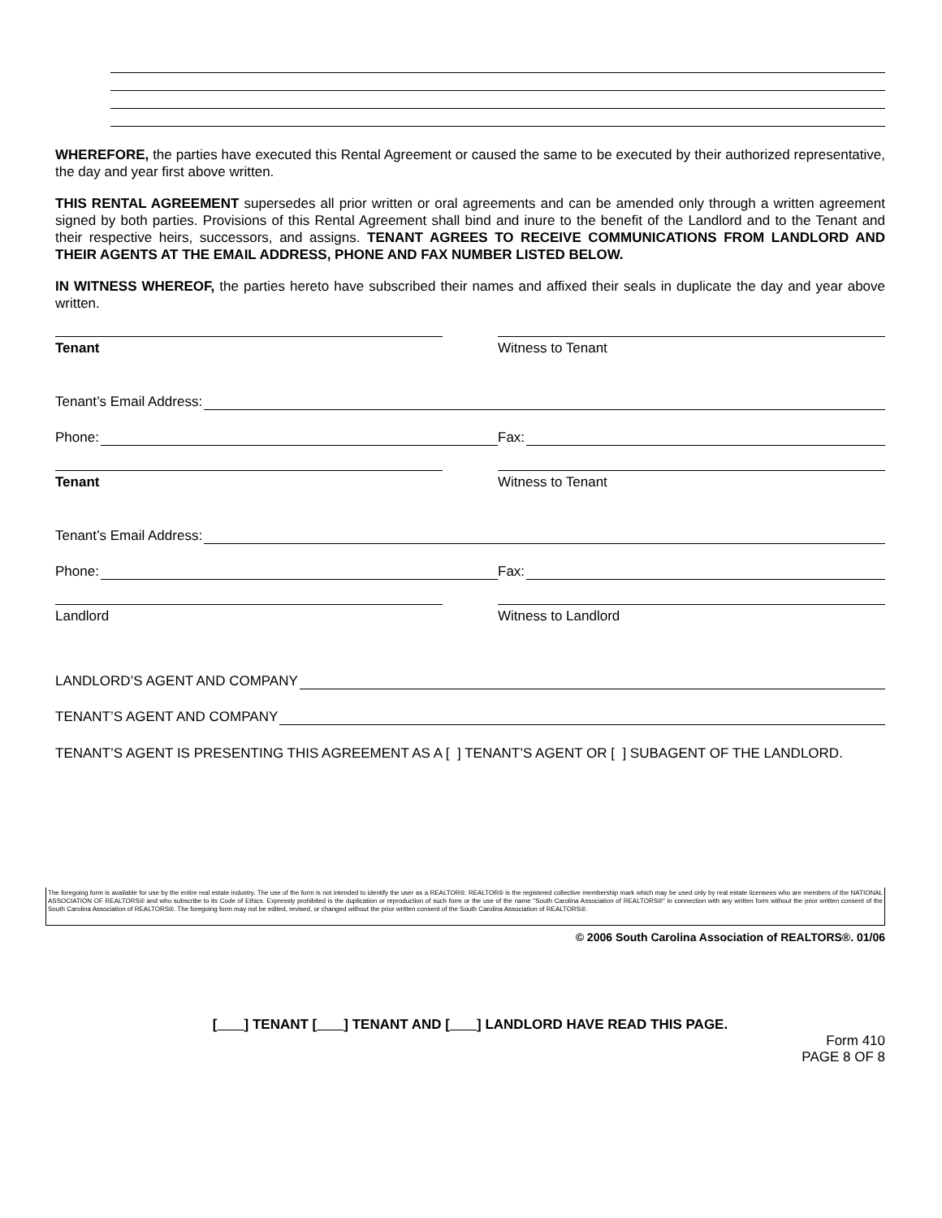WHEREFORE, the parties have executed this Rental Agreement or caused the same to be executed by their authorized representative, the day and year first above written.
THIS RENTAL AGREEMENT supersedes all prior written or oral agreements and can be amended only through a written agreement signed by both parties. Provisions of this Rental Agreement shall bind and inure to the benefit of the Landlord and to the Tenant and their respective heirs, successors, and assigns. TENANT AGREES TO RECEIVE COMMUNICATIONS FROM LANDLORD AND THEIR AGENTS AT THE EMAIL ADDRESS, PHONE AND FAX NUMBER LISTED BELOW.
IN WITNESS WHEREOF, the parties hereto have subscribed their names and affixed their seals in duplicate the day and year above written.
Tenant Witness to Tenant
Tenant’s Email Address:
Phone:
Fax:
Tenant Witness to Tenant
Tenant’s Email Address:
Phone:
Fax:
Landlord Witness to Landlord
LANDLORD’S AGENT AND COMPANY
TENANT’S AGENT AND COMPANY
TENANT’S AGENT IS PRESENTING THIS AGREEMENT AS A [ ] TENANT’S AGENT OR [ ] SUBAGENT OF THE LANDLORD.
The foregoing form is available for use by the entire real estate industry. The use of the form is not intended to identify the user as a REALTOR®. REALTOR® is the registered collective membership mark which may be used only by real estate licensees who are members of the NATIONAL ASSOCIATION OF REALTORS® and who subscribe to its Code of Ethics. Expressly prohibited is the duplication or reproduction of such form or the use of the name "South Carolina Association of REALTORS®" in connection with any written form without the prior written consent of the South Carolina Association of REALTORS®. The foregoing form may not be edited, revised, or changed without the prior written consent of the South Carolina Association of REALTORS®.
© 2006 South Carolina Association of REALTORS®. 01/06
[ ] TENANT [ ] TENANT AND [ ] LANDLORD HAVE READ THIS PAGE.
Form 410
PAGE 8 OF 8